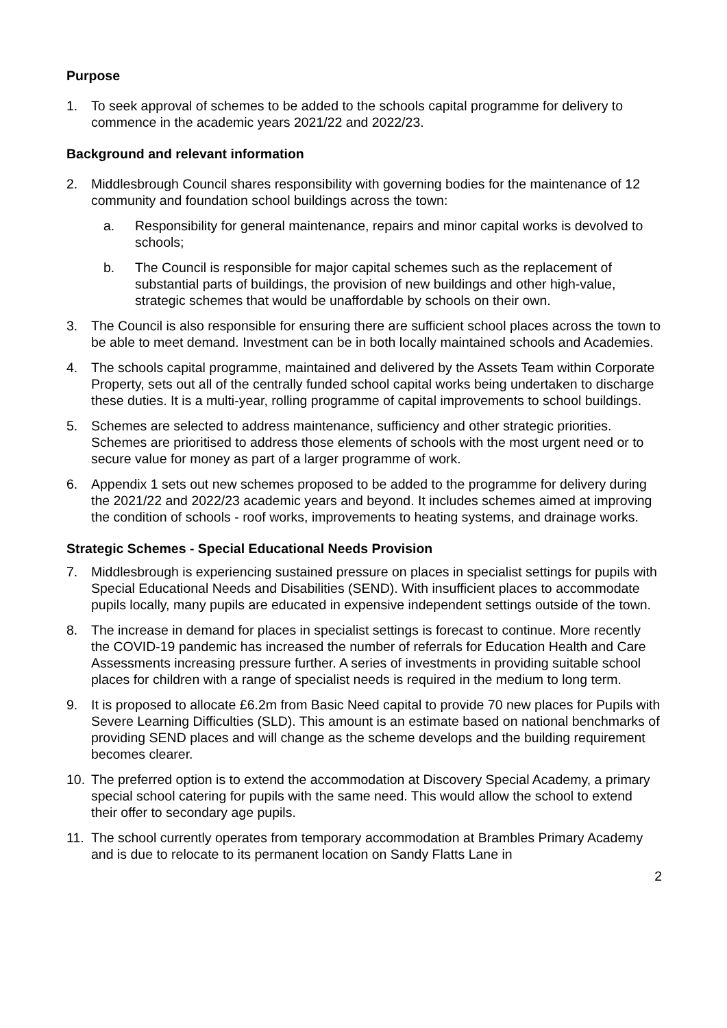Purpose
1. To seek approval of schemes to be added to the schools capital programme for delivery to commence in the academic years 2021/22 and 2022/23.
Background and relevant information
2. Middlesbrough Council shares responsibility with governing bodies for the maintenance of 12 community and foundation school buildings across the town:
a. Responsibility for general maintenance, repairs and minor capital works is devolved to schools;
b. The Council is responsible for major capital schemes such as the replacement of substantial parts of buildings, the provision of new buildings and other high-value, strategic schemes that would be unaffordable by schools on their own.
3. The Council is also responsible for ensuring there are sufficient school places across the town to be able to meet demand. Investment can be in both locally maintained schools and Academies.
4. The schools capital programme, maintained and delivered by the Assets Team within Corporate Property, sets out all of the centrally funded school capital works being undertaken to discharge these duties. It is a multi-year, rolling programme of capital improvements to school buildings.
5. Schemes are selected to address maintenance, sufficiency and other strategic priorities. Schemes are prioritised to address those elements of schools with the most urgent need or to secure value for money as part of a larger programme of work.
6. Appendix 1 sets out new schemes proposed to be added to the programme for delivery during the 2021/22 and 2022/23 academic years and beyond. It includes schemes aimed at improving the condition of schools - roof works, improvements to heating systems, and drainage works.
Strategic Schemes - Special Educational Needs Provision
7. Middlesbrough is experiencing sustained pressure on places in specialist settings for pupils with Special Educational Needs and Disabilities (SEND). With insufficient places to accommodate pupils locally, many pupils are educated in expensive independent settings outside of the town.
8. The increase in demand for places in specialist settings is forecast to continue. More recently the COVID-19 pandemic has increased the number of referrals for Education Health and Care Assessments increasing pressure further. A series of investments in providing suitable school places for children with a range of specialist needs is required in the medium to long term.
9. It is proposed to allocate £6.2m from Basic Need capital to provide 70 new places for Pupils with Severe Learning Difficulties (SLD). This amount is an estimate based on national benchmarks of providing SEND places and will change as the scheme develops and the building requirement becomes clearer.
10. The preferred option is to extend the accommodation at Discovery Special Academy, a primary special school catering for pupils with the same need. This would allow the school to extend their offer to secondary age pupils.
11. The school currently operates from temporary accommodation at Brambles Primary Academy and is due to relocate to its permanent location on Sandy Flatts Lane in
2